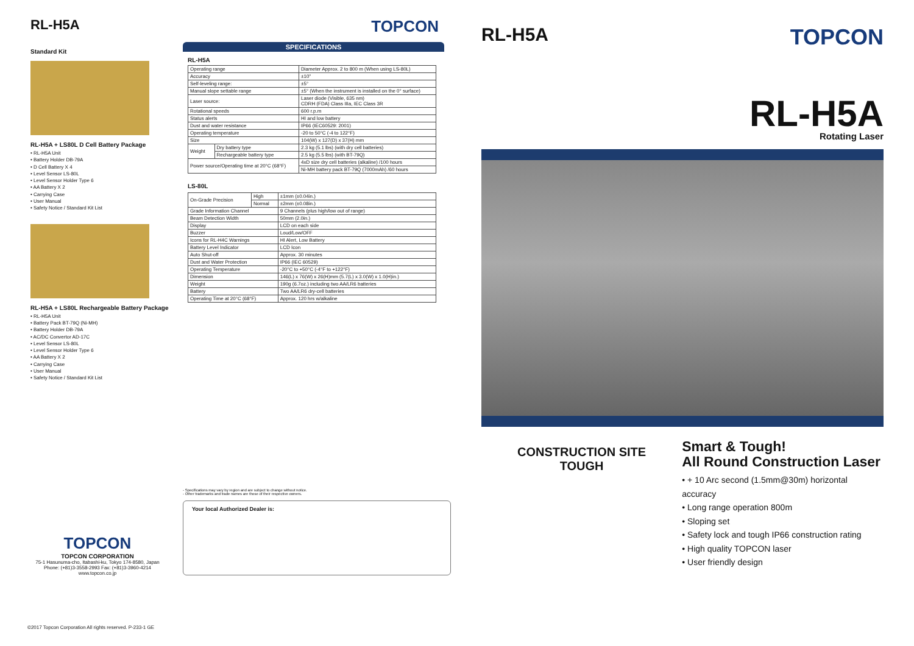RL-H5A
Standard Kit
RL-H5A + LS80L D Cell Battery Package
• RL-H5A Unit
• Battery Holder DB-79A
• D Cell Battery X 4
• Level Sensor LS-80L
• Level Sensor Holder Type 6
• AA Battery X 2
• Carrying Case
• User Manual
• Safety Notice / Standard Kit List
RL-H5A + LS80L Rechargeable Battery Package
• RL-H5A Unit
• Battery Pack BT-79Q (Ni-MH)
• Battery Holder DB-79A
• AC/DC Convertor AD-17C
• Level Sensor LS-80L
• Level Sensor Holder Type 6
• AA Battery X 2
• Carrying Case
• User Manual
• Safety Notice / Standard Kit List
TOPCON
TOPCON CORPORATION
75-1 Hasunuma-cho, Itabashi-ku, Tokyo 174-8580, Japan
Phone: (+81)3-3558-2993 Fax: (+81)3-3960-4214
www.topcon.co.jp
©2017 Topcon Corporation All rights reserved. P-233-1 GE
TOPCON
SPECIFICATIONS
RL-H5A
| Operating range | | Diameter Approx. 2 to 800 m (When using LS-80L) |
| Accuracy | | ±10" |
| Self-leveling range: | | ±5° |
| Manual slope settable range | | ±5° (When the instrument is installed on the 0° surface) |
| Laser source: | | Laser diode (Visible, 635 nm) CDRH (FDA) Class IIIa, IEC Class 3R |
| Rotational speeds | | 600 r.p.m |
| Status alerts | | HI and low battery |
| Dust and water resistance | | IP66 (IEC60529: 2001) |
| Operating temperature | | -20 to 50°C (-4 to 122°F) |
| Size | | 104(W) x 127(D) x 37(H) mm |
| Weight | Dry battery type | 2.3 kg (5.1 lbs) (with dry cell batteries) |
| | Rechargeable battery type | 2.5 kg (5.5 lbs) (with BT-79Q) |
| Power source/Operating time at 20°C (68°F) | | 4xD size dry cell batteries (alkaline) /100 hours |
| | | Ni-MH battery pack BT-79Q (7000mAh) /60 hours |
LS-80L
| On-Grade Precision | High | ±1mm (±0.04in.) |
| | Normal | ±2mm (±0.08in.) |
| Grade Information Channel | | 9 Channels (plus high/low out of range) |
| Beam Detection Width | | 50mm (2.0in.) |
| Display | | LCD on each side |
| Buzzer | | Loud/Low/OFF |
| Icons for RL-H4C Warnings | | HI Alert, Low Battery |
| Battery Level Indicator | | LCD Icon |
| Auto Shut-off | | Approx. 30 minutes |
| Dust and Water Protection | | IP66 (IEC 60529) |
| Operating Temperature | | -20°C to +50°C (-4°F to +122°F) |
| Dimension | | 146(L) x 76(W) x 26(H)mm (5.7(L) x 3.0(W) x 1.0(H)in.) |
| Weight | | 190g (6.7oz.) including two AA/LR6 batteries |
| Battery | | Two AA/LR6 dry-cell batteries |
| Operating Time at 20°C (68°F) | | Approx. 120 hrs w/alkaline |
- Specifications may vary by region and are subject to change without notice.
- Other trademarks and trade names are those of their respective owners.
Your local Authorized Dealer is:
RL-H5A
TOPCON
RL-H5A
Rotating Laser
CONSTRUCTION SITE
TOUGH
Smart & Tough!
All Round Construction Laser
• + 10 Arc second (1.5mm@30m) horizontal accuracy
• Long range operation 800m
• Sloping set
• Safety lock and tough IP66 construction rating
• High quality TOPCON laser
• User friendly design